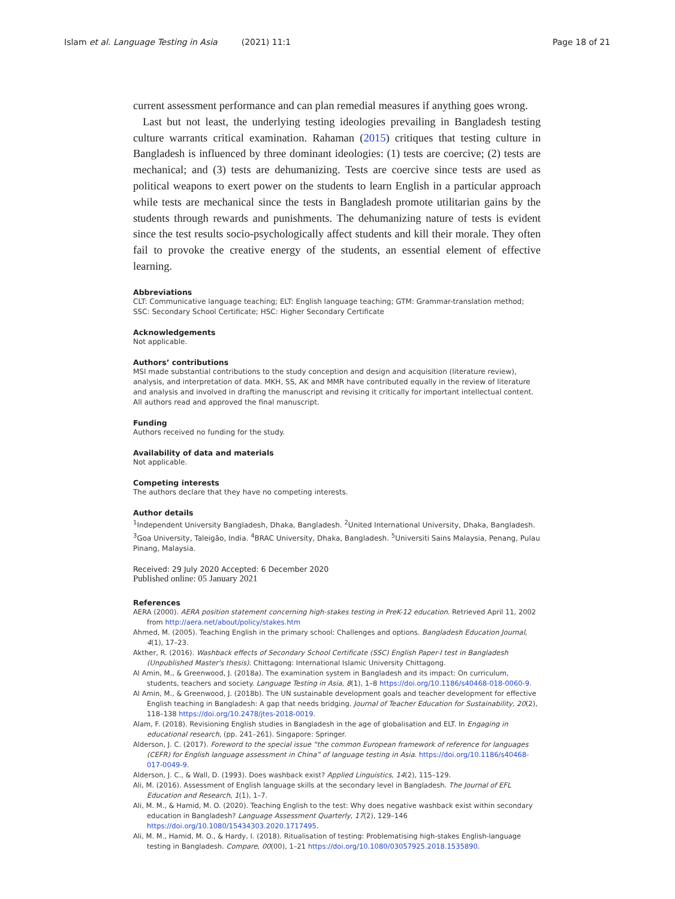Islam et al. Language Testing in Asia (2021) 11:1 Page 18 of 21
current assessment performance and can plan remedial measures if anything goes wrong.
Last but not least, the underlying testing ideologies prevailing in Bangladesh testing culture warrants critical examination. Rahaman (2015) critiques that testing culture in Bangladesh is influenced by three dominant ideologies: (1) tests are coercive; (2) tests are mechanical; and (3) tests are dehumanizing. Tests are coercive since tests are used as political weapons to exert power on the students to learn English in a particular approach while tests are mechanical since the tests in Bangladesh promote utilitarian gains by the students through rewards and punishments. The dehumanizing nature of tests is evident since the test results socio-psychologically affect students and kill their morale. They often fail to provoke the creative energy of the students, an essential element of effective learning.
Abbreviations
CLT: Communicative language teaching; ELT: English language teaching; GTM: Grammar-translation method; SSC: Secondary School Certificate; HSC: Higher Secondary Certificate
Acknowledgements
Not applicable.
Authors’ contributions
MSI made substantial contributions to the study conception and design and acquisition (literature review), analysis, and interpretation of data. MKH, SS, AK and MMR have contributed equally in the review of literature and analysis and involved in drafting the manuscript and revising it critically for important intellectual content. All authors read and approved the final manuscript.
Funding
Authors received no funding for the study.
Availability of data and materials
Not applicable.
Competing interests
The authors declare that they have no competing interests.
Author details
<sup>1</sup> Independent University Bangladesh, Dhaka, Bangladesh. <sup>2</sup>United International University, Dhaka, Bangladesh. <sup>3</sup>Goa University, Taleigão, India. <sup>4</sup>BRAC University, Dhaka, Bangladesh. <sup>5</sup>Universiti Sains Malaysia, Penang, Pulau Pinang, Malaysia.
Received: 29 July 2020 Accepted: 6 December 2020
Published online: 05 January 2021
References
AERA (2000). AERA position statement concerning high-stakes testing in PreK-12 education. Retrieved April 11, 2002 from http://aera.net/about/policy/stakes.htm
Ahmed, M. (2005). Teaching English in the primary school: Challenges and options. Bangladesh Education Journal, 4(1), 17–23.
Akther, R. (2016). Washback effects of Secondary School Certificate (SSC) English Paper-I test in Bangladesh (Unpublished Master's thesis). Chittagong: International Islamic University Chittagong.
Al Amin, M., & Greenwood, J. (2018a). The examination system in Bangladesh and its impact: On curriculum, students, teachers and society. Language Testing in Asia, 8(1), 1–8 https://doi.org/10.1186/s40468-018-0060-9.
Al Amin, M., & Greenwood, J. (2018b). The UN sustainable development goals and teacher development for effective English teaching in Bangladesh: A gap that needs bridging. Journal of Teacher Education for Sustainability, 20(2), 118–138 https://doi.org/10.2478/jtes-2018-0019.
Alam, F. (2018). Revisioning English studies in Bangladesh in the age of globalisation and ELT. In Engaging in educational research, (pp. 241–261). Singapore: Springer.
Alderson, J. C. (2017). Foreword to the special issue “the common European framework of reference for languages (CEFR) for English language assessment in China” of language testing in Asia. https://doi.org/10.1186/s40468-017-0049-9.
Alderson, J. C., & Wall, D. (1993). Does washback exist? Applied Linguistics, 14(2), 115–129.
Ali, M. (2016). Assessment of English language skills at the secondary level in Bangladesh. The Journal of EFL Education and Research, 1(1), 1–7.
Ali, M. M., & Hamid, M. O. (2020). Teaching English to the test: Why does negative washback exist within secondary education in Bangladesh? Language Assessment Quarterly, 17(2), 129–146 https://doi.org/10.1080/15434303.2020.1717495.
Ali, M. M., Hamid, M. O., & Hardy, I. (2018). Ritualisation of testing: Problematising high-stakes English-language testing in Bangladesh. Compare, 00(00), 1–21 https://doi.org/10.1080/03057925.2018.1535890.